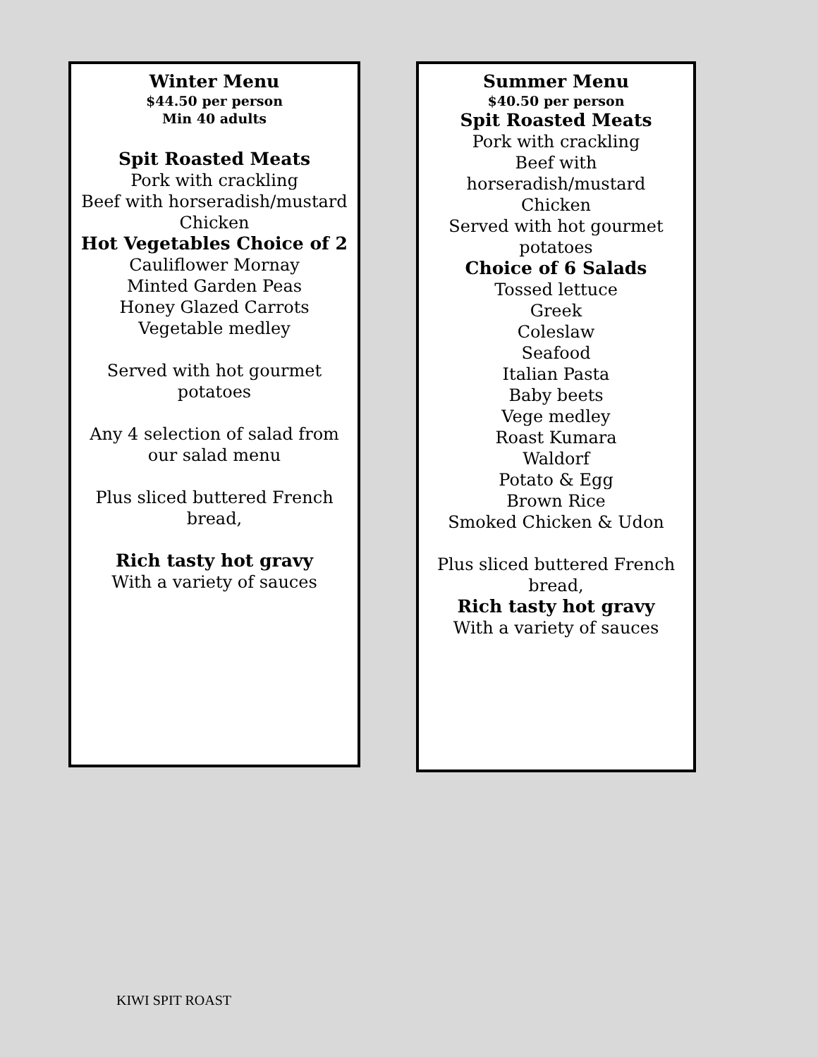Winter Menu
$44.50 per person
Min 40 adults
Spit Roasted Meats
Pork with crackling
Beef with horseradish/mustard
Chicken
Hot Vegetables Choice of 2
Cauliflower Mornay
Minted Garden Peas
Honey Glazed Carrots
Vegetable medley
Served with hot gourmet
potatoes
Any 4 selection of salad from
our salad menu
Plus sliced buttered French
bread,
Rich tasty hot gravy
With a variety of sauces
Summer Menu
$40.50 per person
Spit Roasted Meats
Pork with crackling
Beef with
horseradish/mustard
Chicken
Served with hot gourmet
potatoes
Choice of 6 Salads
Tossed lettuce
Greek
Coleslaw
Seafood
Italian Pasta
Baby beets
Vege medley
Roast Kumara
Waldorf
Potato & Egg
Brown Rice
Smoked Chicken & Udon
Plus sliced buttered French
bread,
Rich tasty hot gravy
With a variety of sauces
KIWI SPIT ROAST